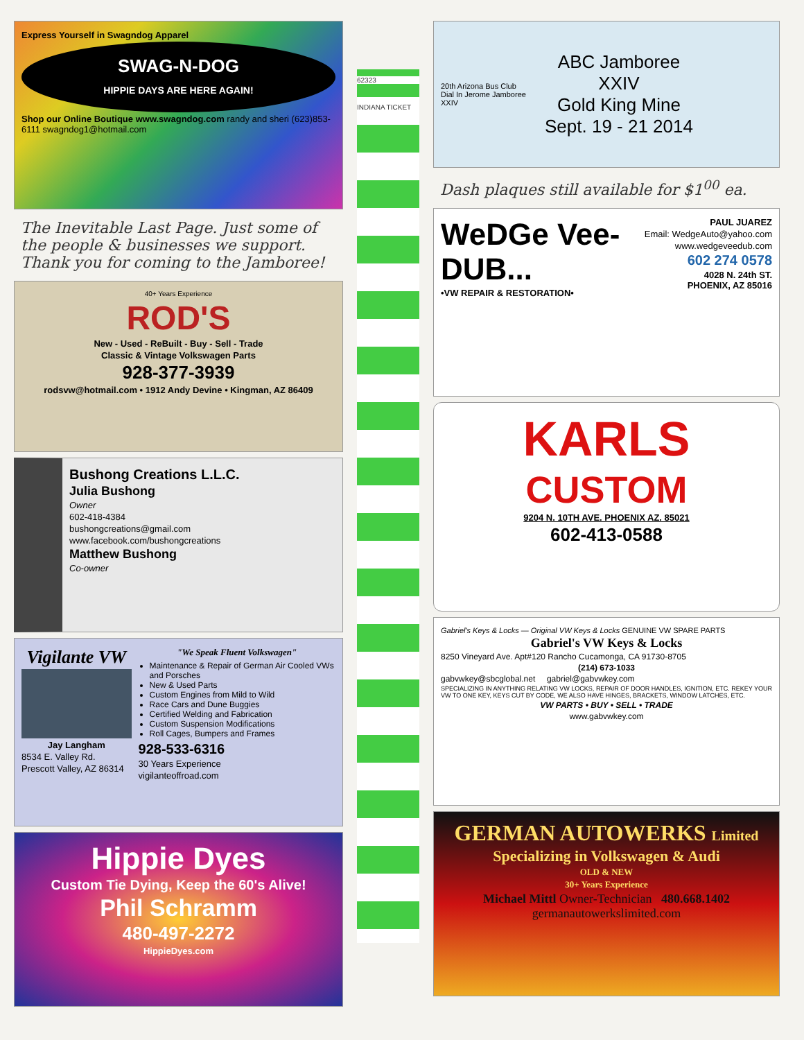Express Yourself in Swagndog Apparel
SWAG-N-DOG
HIPPIE DAYS ARE HERE AGAIN!
Shop our Online Boutique www.swagndog.com randy and sheri (623)853-6111 swagndog1@hotmail.com
The Inevitable Last Page. Just some of the people & businesses we support. Thank you for coming to the Jamboree!
40+ Years Experience
ROD'S
New - Used - ReBuilt - Buy - Sell - Trade
Classic & Vintage Volkswagen Parts
928-377-3939
rodsvw@hotmail.com • 1912 Andy Devine • Kingman, AZ 86409
Bushong Creations L.L.C.
Julia Bushong
Owner
602-418-4384
bushongcreations@gmail.com
www.facebook.com/bushongcreations
Matthew Bushong
Co-owner
Vigilante VW
Jay Langham
8534 E. Valley Rd.
Prescott Valley, AZ 86314
"We Speak Fluent Volkswagen"
Maintenance & Repair of German Air Cooled VWs and Porsches
New & Used Parts
Custom Engines from Mild to Wild
Race Cars and Dune Buggies
Certified Welding and Fabrication
Custom Suspension Modifications
Roll Cages, Bumpers and Frames
928-533-6316
30 Years Experience
vigilanteoffroad.com
Hippie Dyes
Custom Tie Dying, Keep the 60's Alive!
Phil Schramm
480-497-2272
HippieDyes.com
62323
INDIANA TICKET
20th Arizona Bus Club Dial In Jerome Jamboree XXIV
ABC Jamboree
XXIV
Gold King Mine
Sept. 19 - 21 2014
Dash plaques still available for $1<sup>00</sup> ea.
WeDGe Vee-DUB...
•VW REPAIR & RESTORATION•
PAUL JUAREZ
Email: WedgeAuto@yahoo.com
www.wedgeveedub.com
602 274 0578
4028 N. 24th ST.
PHOENIX, AZ 85016
KARLS
CUSTOM
9204 N. 10TH AVE. PHOENIX AZ. 85021
602-413-0588
Gabriel's Keys & Locks — Original VW Keys & Locks GENUINE VW SPARE PARTS
Gabriel's VW Keys & Locks
8250 Vineyard Ave. Apt#120 Rancho Cucamonga, CA 91730-8705
(214) 673-1033
gabvwkey@sbcglobal.net gabriel@gabvwkey.com
SPECIALIZING IN ANYTHING RELATING VW LOCKS, REPAIR OF DOOR HANDLES, IGNITION, ETC. REKEY YOUR VW TO ONE KEY, KEYS CUT BY CODE, WE ALSO HAVE HINGES, BRACKETS, WINDOW LATCHES, ETC.
VW PARTS • BUY • SELL • TRADE
www.gabvwkey.com
GERMAN AUTOWERKS Limited
Specializing in Volkswagen & Audi
OLD & NEW
30+ Years Experience
Michael Mittl Owner-Technician 480.668.1402 germanautowerkslimited.com